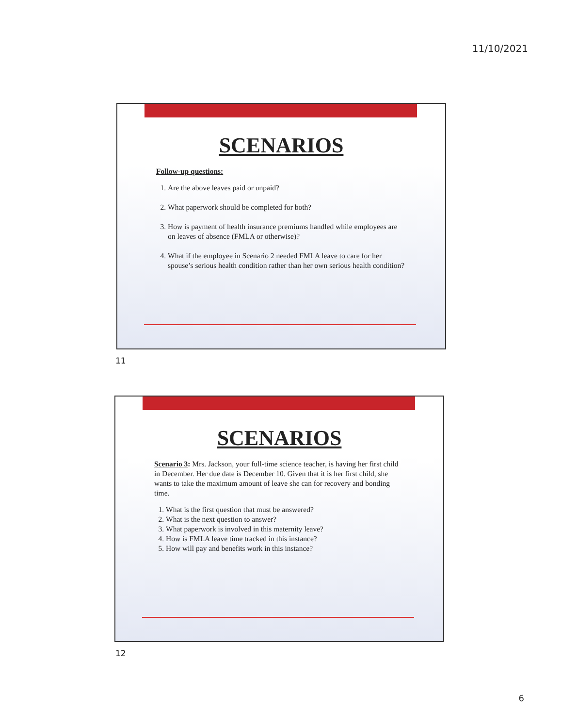11/10/2021
SCENARIOS
Follow-up questions:
1. Are the above leaves paid or unpaid?
2. What paperwork should be completed for both?
3. How is payment of health insurance premiums handled while employees are on leaves of absence (FMLA or otherwise)?
4. What if the employee in Scenario 2 needed FMLA leave to care for her spouse’s serious health condition rather than her own serious health condition?
11
SCENARIOS
Scenario 3: Mrs. Jackson, your full-time science teacher, is having her first child in December. Her due date is December 10. Given that it is her first child, she wants to take the maximum amount of leave she can for recovery and bonding time.
1. What is the first question that must be answered?
2. What is the next question to answer?
3. What paperwork is involved in this maternity leave?
4. How is FMLA leave time tracked in this instance?
5. How will pay and benefits work in this instance?
12
6